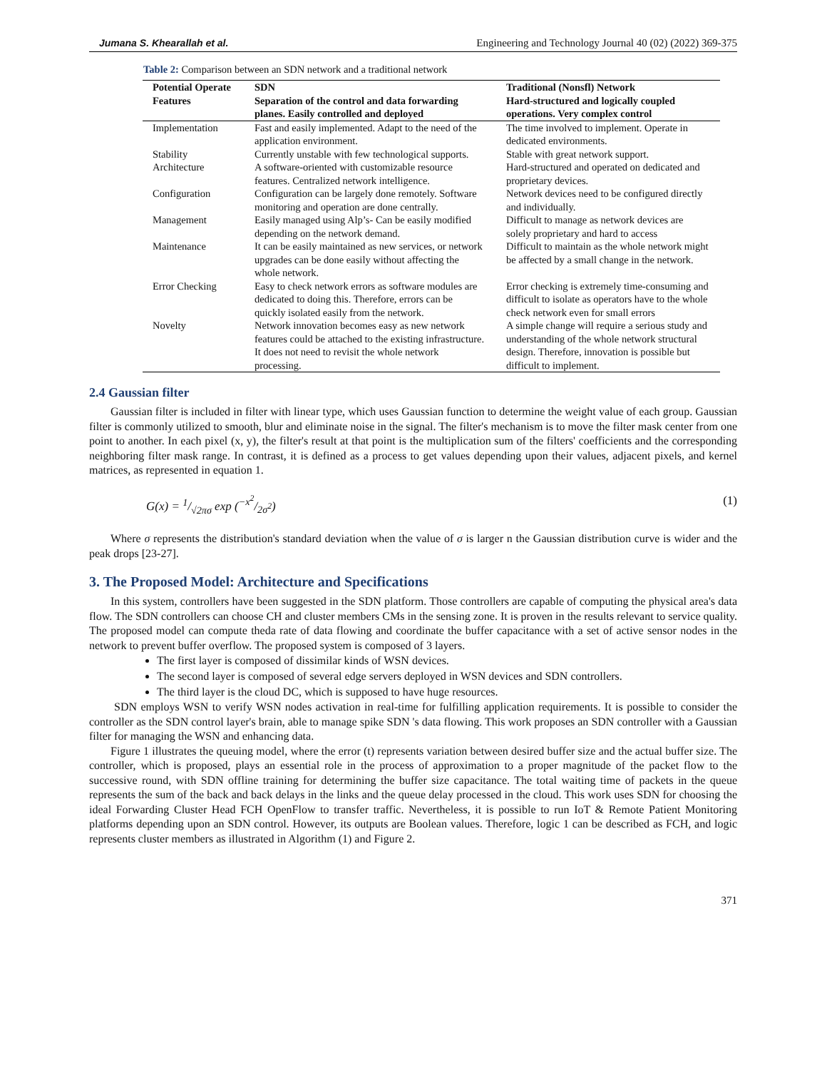Jumana S. Khearallah et al. Engineering and Technology Journal 40 (02) (2022) 369-375
Table 2: Comparison between an SDN network and a traditional network
| Potential Operate Features | SDN Separation of the control and data forwarding planes. Easily controlled and deployed | Traditional (Nonsfl) Network Hard-structured and logically coupled operations. Very complex control |
| --- | --- | --- |
| Implementation | Fast and easily implemented. Adapt to the need of the application environment. | The time involved to implement. Operate in dedicated environments. |
| Stability | Currently unstable with few technological supports. | Stable with great network support. |
| Architecture | A software-oriented with customizable resource features. Centralized network intelligence. | Hard-structured and operated on dedicated and proprietary devices. |
| Configuration | Configuration can be largely done remotely. Software monitoring and operation are done centrally. | Network devices need to be configured directly and individually. |
| Management | Easily managed using Alp’s- Can be easily modified depending on the network demand. | Difficult to manage as network devices are solely proprietary and hard to access |
| Maintenance | It can be easily maintained as new services, or network upgrades can be done easily without affecting the whole network. | Difficult to maintain as the whole network might be affected by a small change in the network. |
| Error Checking | Easy to check network errors as software modules are dedicated to doing this. Therefore, errors can be quickly isolated easily from the network. | Error checking is extremely time-consuming and difficult to isolate as operators have to the whole check network even for small errors |
| Novelty | Network innovation becomes easy as new network features could be attached to the existing infrastructure. It does not need to revisit the whole network processing. | A simple change will require a serious study and understanding of the whole network structural design. Therefore, innovation is possible but difficult to implement. |
2.4 Gaussian filter
Gaussian filter is included in filter with linear type, which uses Gaussian function to determine the weight value of each group. Gaussian filter is commonly utilized to smooth, blur and eliminate noise in the signal. The filter's mechanism is to move the filter mask center from one point to another. In each pixel (x, y), the filter's result at that point is the multiplication sum of the filters' coefficients and the corresponding neighboring filter mask range. In contrast, it is defined as a process to get values depending upon their values, adjacent pixels, and kernel matrices, as represented in equation 1.
G(x) = 1/√2πσ exp (−x<sup>2</sup>/2σ<sup>2</sup>) (1)
Where σ represents the distribution's standard deviation when the value of σ is larger n the Gaussian distribution curve is wider and the peak drops [23-27].
3. The Proposed Model: Architecture and Specifications
In this system, controllers have been suggested in the SDN platform. Those controllers are capable of computing the physical area's data flow. The SDN controllers can choose CH and cluster members CMs in the sensing zone. It is proven in the results relevant to service quality. The proposed model can compute theda rate of data flowing and coordinate the buffer capacitance with a set of active sensor nodes in the network to prevent buffer overflow. The proposed system is composed of 3 layers.
The first layer is composed of dissimilar kinds of WSN devices.
The second layer is composed of several edge servers deployed in WSN devices and SDN controllers.
The third layer is the cloud DC, which is supposed to have huge resources.
SDN employs WSN to verify WSN nodes activation in real-time for fulfilling application requirements. It is possible to consider the controller as the SDN control layer's brain, able to manage spike SDN 's data flowing. This work proposes an SDN controller with a Gaussian filter for managing the WSN and enhancing data.
Figure 1 illustrates the queuing model, where the error (t) represents variation between desired buffer size and the actual buffer size. The controller, which is proposed, plays an essential role in the process of approximation to a proper magnitude of the packet flow to the successive round, with SDN offline training for determining the buffer size capacitance. The total waiting time of packets in the queue represents the sum of the back and back delays in the links and the queue delay processed in the cloud. This work uses SDN for choosing the ideal Forwarding Cluster Head FCH OpenFlow to transfer traffic. Nevertheless, it is possible to run IoT & Remote Patient Monitoring platforms depending upon an SDN control. However, its outputs are Boolean values. Therefore, logic 1 can be described as FCH, and logic represents cluster members as illustrated in Algorithm (1) and Figure 2.
371